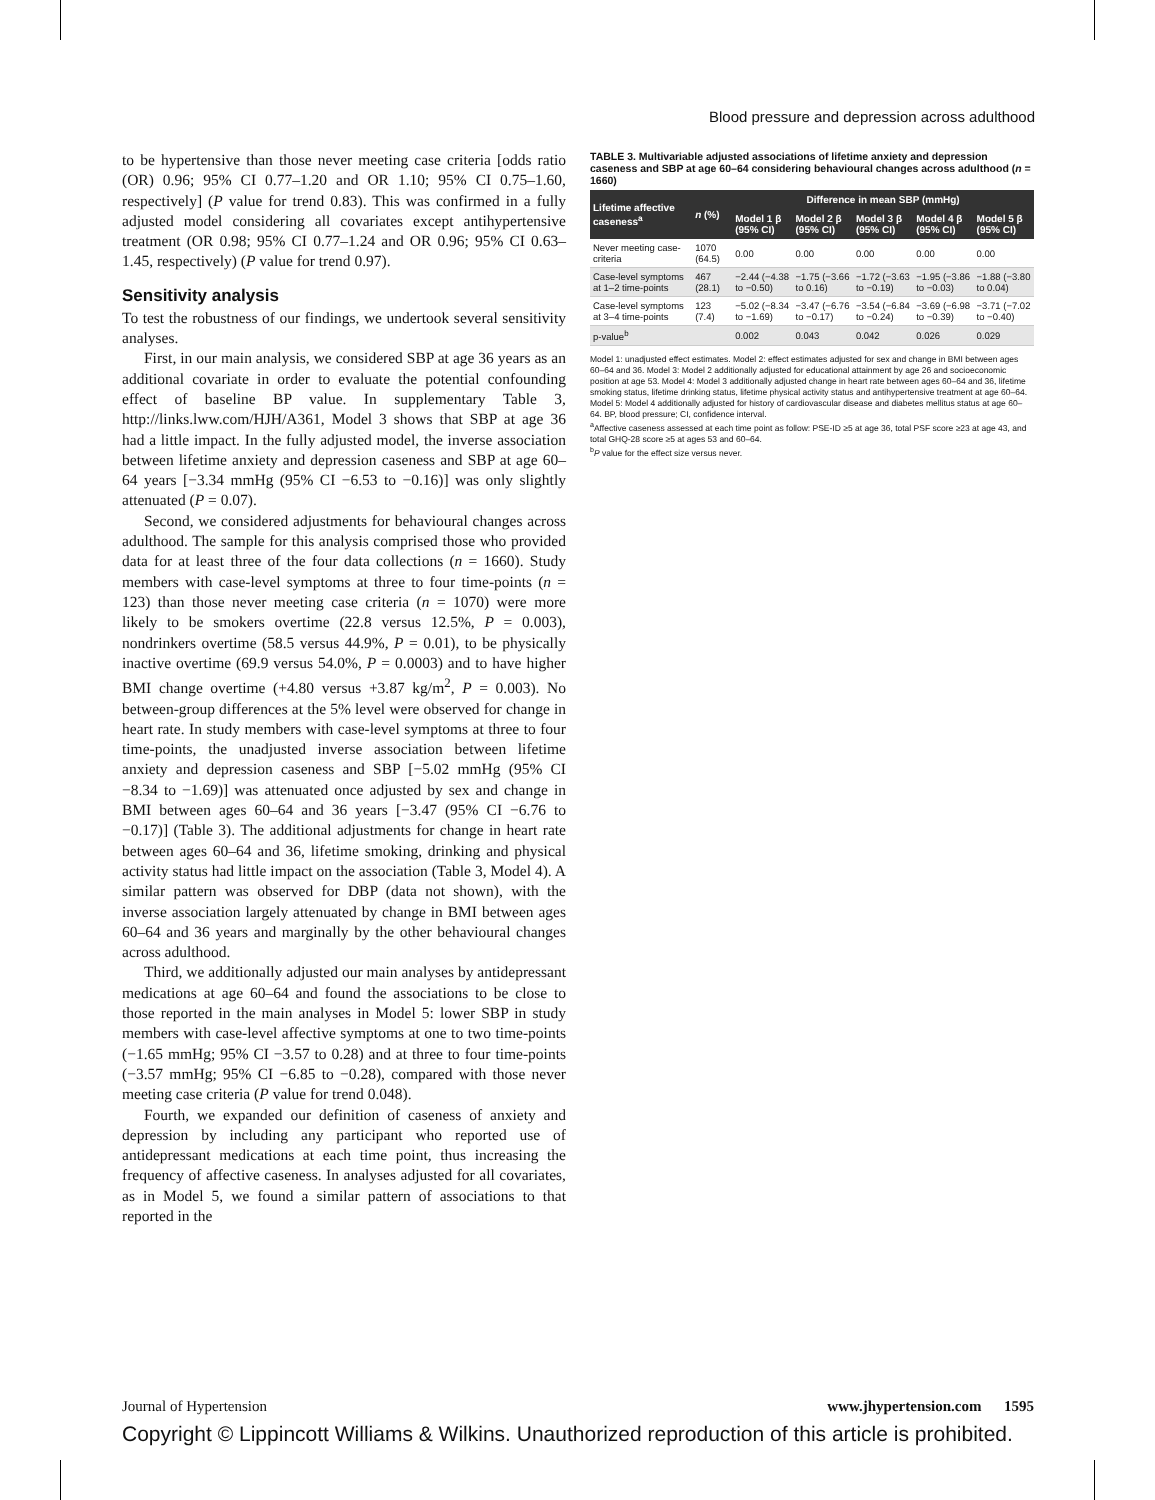Blood pressure and depression across adulthood
to be hypertensive than those never meeting case criteria [odds ratio (OR) 0.96; 95% CI 0.77–1.20 and OR 1.10; 95% CI 0.75–1.60, respectively] (P value for trend 0.83). This was confirmed in a fully adjusted model considering all covariates except antihypertensive treatment (OR 0.98; 95% CI 0.77–1.24 and OR 0.96; 95% CI 0.63–1.45, respectively) (P value for trend 0.97).
Sensitivity analysis
To test the robustness of our findings, we undertook several sensitivity analyses.
First, in our main analysis, we considered SBP at age 36 years as an additional covariate in order to evaluate the potential confounding effect of baseline BP value. In supplementary Table 3, http://links.lww.com/HJH/A361, Model 3 shows that SBP at age 36 had a little impact. In the fully adjusted model, the inverse association between lifetime anxiety and depression caseness and SBP at age 60–64 years [−3.34 mmHg (95% CI −6.53 to −0.16)] was only slightly attenuated (P = 0.07).
Second, we considered adjustments for behavioural changes across adulthood. The sample for this analysis comprised those who provided data for at least three of the four data collections (n = 1660). Study members with case-level symptoms at three to four time-points (n = 123) than those never meeting case criteria (n = 1070) were more likely to be smokers overtime (22.8 versus 12.5%, P = 0.003), nondrinkers overtime (58.5 versus 44.9%, P = 0.01), to be physically inactive overtime (69.9 versus 54.0%, P = 0.0003) and to have higher BMI change overtime (+4.80 versus +3.87 kg/m<sup>2</sup>, P = 0.003). No between-group differences at the 5% level were observed for change in heart rate. In study members with case-level symptoms at three to four time-points, the unadjusted inverse association between lifetime anxiety and depression caseness and SBP [−5.02 mmHg (95% CI −8.34 to −1.69)] was attenuated once adjusted by sex and change in BMI between ages 60–64 and 36 years [−3.47 (95% CI −6.76 to −0.17)] (Table 3). The additional adjustments for change in heart rate between ages 60–64 and 36, lifetime smoking, drinking and physical activity status had little impact on the association (Table 3, Model 4). A similar pattern was observed for DBP (data not shown), with the inverse association largely attenuated by change in BMI between ages 60–64 and 36 years and marginally by the other behavioural changes across adulthood.
Third, we additionally adjusted our main analyses by antidepressant medications at age 60–64 and found the associations to be close to those reported in the main analyses in Model 5: lower SBP in study members with case-level affective symptoms at one to two time-points (−1.65 mmHg; 95% CI −3.57 to 0.28) and at three to four time-points (−3.57 mmHg; 95% CI −6.85 to −0.28), compared with those never meeting case criteria (P value for trend 0.048).
Fourth, we expanded our definition of caseness of anxiety and depression by including any participant who reported use of antidepressant medications at each time point, thus increasing the frequency of affective caseness. In analyses adjusted for all covariates, as in Model 5, we found a similar pattern of associations to that reported in the
TABLE 3. Multivariable adjusted associations of lifetime anxiety and depression caseness and SBP at age 60–64 considering behavioural changes across adulthood (n = 1660)
| Lifetime affective caseness<sup>a</sup> | n (%) | Difference in mean SBP (mmHg) | | | | |
| --- | --- | --- | --- | --- | --- | --- |
| | | Model 1 β (95% CI) | Model 2 β (95% CI) | Model 3 β (95% CI) | Model 4 β (95% CI) | Model 5 β (95% CI) |
| Never meeting case-criteria | 1070 (64.5) | 0.00 | 0.00 | 0.00 | 0.00 | 0.00 |
| Case-level symptoms at 1–2 time-points | 467 (28.1) | −2.44 (−4.38 to −0.50) | −1.75 (−3.66 to 0.16) | −1.72 (−3.63 to −0.19) | −1.95 (−3.86 to −0.03) | −1.88 (−3.80 to 0.04) |
| Case-level symptoms at 3–4 time-points | 123 (7.4) | −5.02 (−8.34 to −1.69) | −3.47 (−6.76 to −0.17) | −3.54 (−6.84 to −0.24) | −3.69 (−6.98 to −0.39) | −3.71 (−7.02 to −0.40) |
| p-value<sup>b</sup> | | 0.002 | 0.043 | 0.042 | 0.026 | 0.029 |
Model 1: unadjusted effect estimates. Model 2: effect estimates adjusted for sex and change in BMI between ages 60–64 and 36. Model 3: Model 2 additionally adjusted for educational attainment by age 26 and socioeconomic position at age 53. Model 4: Model 3 additionally adjusted change in heart rate between ages 60–64 and 36, lifetime smoking status, lifetime drinking status, lifetime physical activity status and antihypertensive treatment at age 60–64. Model 5: Model 4 additionally adjusted for history of cardiovascular disease and diabetes mellitus status at age 60–64. BP, blood pressure; CI, confidence interval.
<sup>a</sup> Affective caseness assessed at each time point as follow: PSE-ID ≥5 at age 36, total PSF score ≥23 at age 43, and total GHQ-28 score ≥5 at ages 53 and 60–64.
<sup>b</sup> P value for the effect size versus never.
Journal of Hypertension www.jhypertension.com 1595
Copyright © Lippincott Williams & Wilkins. Unauthorized reproduction of this article is prohibited.